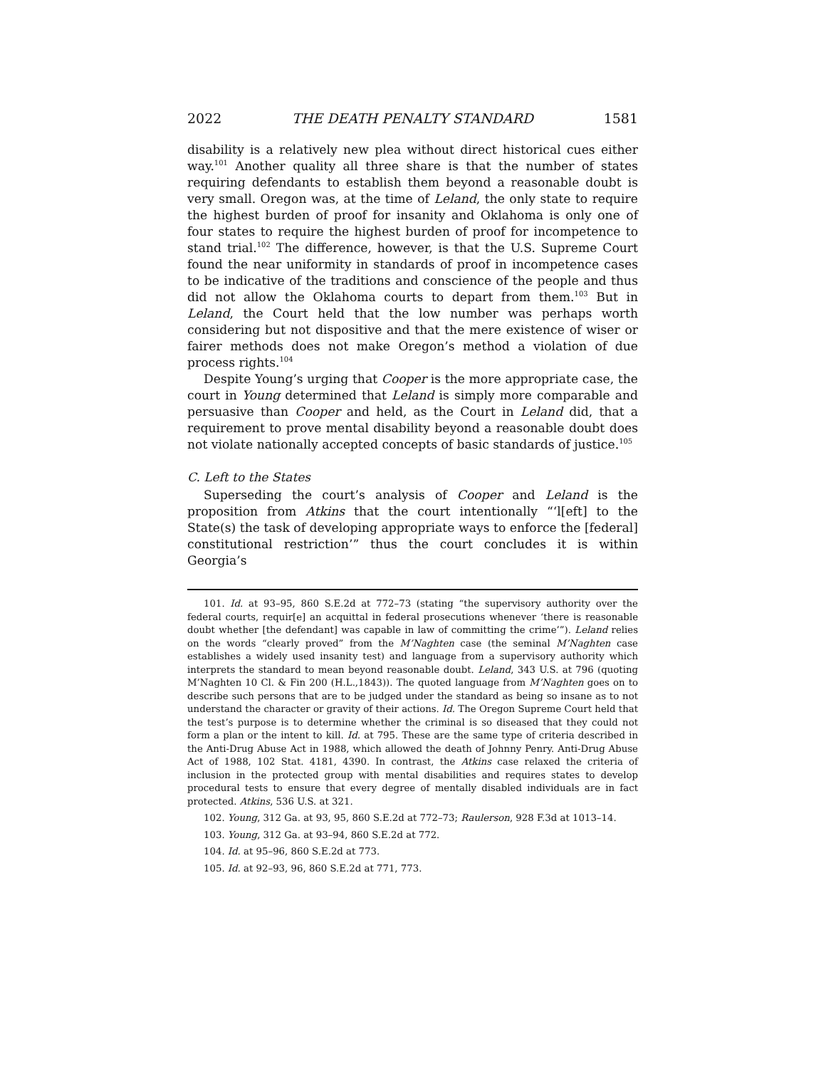2022 THE DEATH PENALTY STANDARD 1581
disability is a relatively new plea without direct historical cues either way.<sup>101</sup> Another quality all three share is that the number of states requiring defendants to establish them beyond a reasonable doubt is very small. Oregon was, at the time of Leland, the only state to require the highest burden of proof for insanity and Oklahoma is only one of four states to require the highest burden of proof for incompetence to stand trial.<sup>102</sup> The difference, however, is that the U.S. Supreme Court found the near uniformity in standards of proof in incompetence cases to be indicative of the traditions and conscience of the people and thus did not allow the Oklahoma courts to depart from them.<sup>103</sup> But in Leland, the Court held that the low number was perhaps worth considering but not dispositive and that the mere existence of wiser or fairer methods does not make Oregon’s method a violation of due process rights.<sup>104</sup>
Despite Young’s urging that Cooper is the more appropriate case, the court in Young determined that Leland is simply more comparable and persuasive than Cooper and held, as the Court in Leland did, that a requirement to prove mental disability beyond a reasonable doubt does not violate nationally accepted concepts of basic standards of justice.<sup>105</sup>
C. Left to the States
Superseding the court’s analysis of Cooper and Leland is the proposition from Atkins that the court intentionally “‘l[eft] to the State(s) the task of developing appropriate ways to enforce the [federal] constitutional restriction’” thus the court concludes it is within Georgia’s
101. Id. at 93–95, 860 S.E.2d at 772–73 (stating “the supervisory authority over the federal courts, requir[e] an acquittal in federal prosecutions whenever ‘there is reasonable doubt whether [the defendant] was capable in law of committing the crime’”). Leland relies on the words “clearly proved” from the M’Naghten case (the seminal M’Naghten case establishes a widely used insanity test) and language from a supervisory authority which interprets the standard to mean beyond reasonable doubt. Leland, 343 U.S. at 796 (quoting M’Naghten 10 Cl. & Fin 200 (H.L.,1843)). The quoted language from M’Naghten goes on to describe such persons that are to be judged under the standard as being so insane as to not understand the character or gravity of their actions. Id. The Oregon Supreme Court held that the test’s purpose is to determine whether the criminal is so diseased that they could not form a plan or the intent to kill. Id. at 795. These are the same type of criteria described in the Anti-Drug Abuse Act in 1988, which allowed the death of Johnny Penry. Anti-Drug Abuse Act of 1988, 102 Stat. 4181, 4390. In contrast, the Atkins case relaxed the criteria of inclusion in the protected group with mental disabilities and requires states to develop procedural tests to ensure that every degree of mentally disabled individuals are in fact protected. Atkins, 536 U.S. at 321.
102. Young, 312 Ga. at 93, 95, 860 S.E.2d at 772–73; Raulerson, 928 F.3d at 1013–14.
103. Young, 312 Ga. at 93–94, 860 S.E.2d at 772.
104. Id. at 95–96, 860 S.E.2d at 773.
105. Id. at 92–93, 96, 860 S.E.2d at 771, 773.